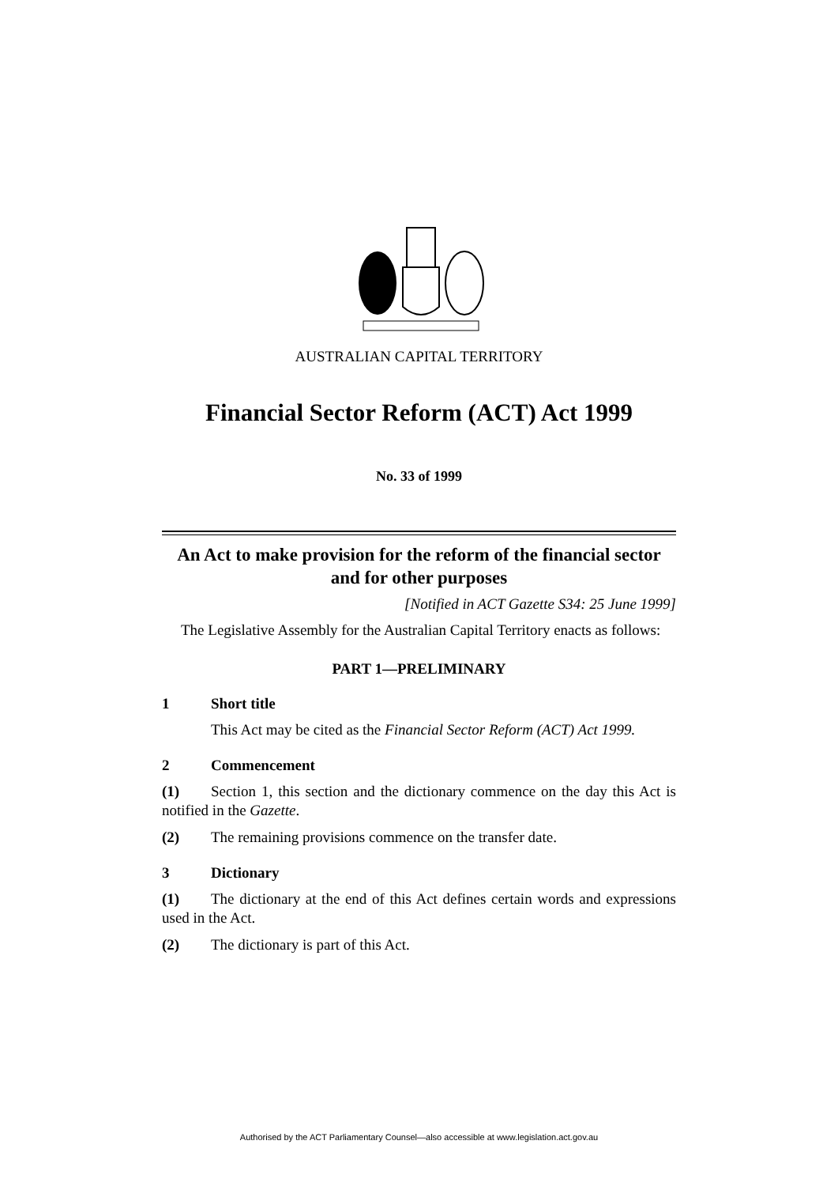AUSTRALIAN CAPITAL TERRITORY
Financial Sector Reform (ACT) Act 1999
No. 33 of 1999
An Act to make provision for the reform of the financial sector and for other purposes
[Notified in ACT Gazette S34: 25 June 1999]
The Legislative Assembly for the Australian Capital Territory enacts as follows:
PART 1—PRELIMINARY
1 Short title
This Act may be cited as the Financial Sector Reform (ACT) Act 1999.
2 Commencement
(1) Section 1, this section and the dictionary commence on the day this Act is notified in the Gazette.
(2) The remaining provisions commence on the transfer date.
3 Dictionary
(1) The dictionary at the end of this Act defines certain words and expressions used in the Act.
(2) The dictionary is part of this Act.
Authorised by the ACT Parliamentary Counsel—also accessible at www.legislation.act.gov.au